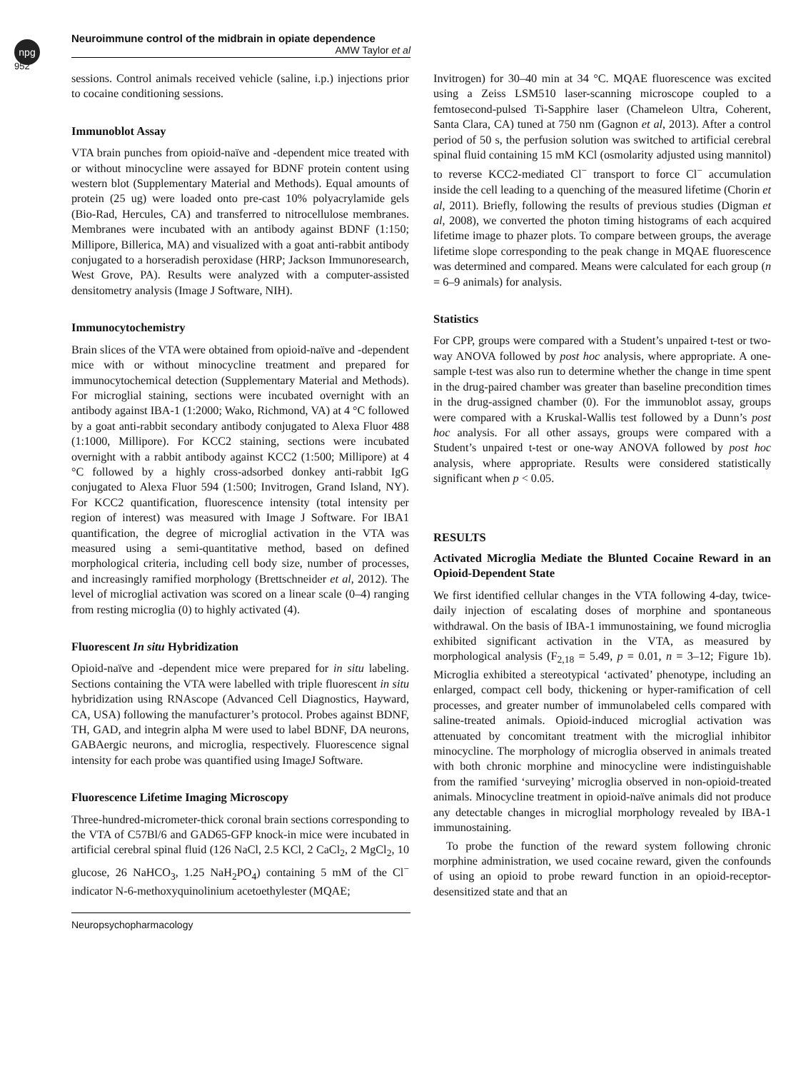npg
Neuroimmune control of the midbrain in opiate dependence
AMW Taylor et al
952
sessions. Control animals received vehicle (saline, i.p.) injections prior to cocaine conditioning sessions.
Immunoblot Assay
VTA brain punches from opioid-naïve and -dependent mice treated with or without minocycline were assayed for BDNF protein content using western blot (Supplementary Material and Methods). Equal amounts of protein (25 ug) were loaded onto pre-cast 10% polyacrylamide gels (Bio-Rad, Hercules, CA) and transferred to nitrocellulose membranes. Membranes were incubated with an antibody against BDNF (1:150; Millipore, Billerica, MA) and visualized with a goat anti-rabbit antibody conjugated to a horseradish peroxidase (HRP; Jackson Immunoresearch, West Grove, PA). Results were analyzed with a computer-assisted densitometry analysis (Image J Software, NIH).
Immunocytochemistry
Brain slices of the VTA were obtained from opioid-naïve and -dependent mice with or without minocycline treatment and prepared for immunocytochemical detection (Supplementary Material and Methods). For microglial staining, sections were incubated overnight with an antibody against IBA-1 (1:2000; Wako, Richmond, VA) at 4 °C followed by a goat anti-rabbit secondary antibody conjugated to Alexa Fluor 488 (1:1000, Millipore). For KCC2 staining, sections were incubated overnight with a rabbit antibody against KCC2 (1:500; Millipore) at 4 °C followed by a highly cross-adsorbed donkey anti-rabbit IgG conjugated to Alexa Fluor 594 (1:500; Invitrogen, Grand Island, NY). For KCC2 quantification, fluorescence intensity (total intensity per region of interest) was measured with Image J Software. For IBA1 quantification, the degree of microglial activation in the VTA was measured using a semi-quantitative method, based on defined morphological criteria, including cell body size, number of processes, and increasingly ramified morphology (Brettschneider et al, 2012). The level of microglial activation was scored on a linear scale (0–4) ranging from resting microglia (0) to highly activated (4).
Fluorescent In situ Hybridization
Opioid-naïve and -dependent mice were prepared for in situ labeling. Sections containing the VTA were labelled with triple fluorescent in situ hybridization using RNAscope (Advanced Cell Diagnostics, Hayward, CA, USA) following the manufacturer’s protocol. Probes against BDNF, TH, GAD, and integrin alpha M were used to label BDNF, DA neurons, GABAergic neurons, and microglia, respectively. Fluorescence signal intensity for each probe was quantified using ImageJ Software.
Fluorescence Lifetime Imaging Microscopy
Three-hundred-micrometer-thick coronal brain sections corresponding to the VTA of C57Bl/6 and GAD65-GFP knock-in mice were incubated in artificial cerebral spinal fluid (126 NaCl, 2.5 KCl, 2 CaCl<sub>2</sub>, 2 MgCl<sub>2</sub>, 10 glucose, 26 NaHCO<sub>3</sub>, 1.25 NaH<sub>2</sub>PO<sub>4</sub>) containing 5 mM of the Cl<sup>−</sup> indicator N-6-methoxyquinolinium acetoethylester (MQAE;
Invitrogen) for 30–40 min at 34 °C. MQAE fluorescence was excited using a Zeiss LSM510 laser-scanning microscope coupled to a femtosecond-pulsed Ti-Sapphire laser (Chameleon Ultra, Coherent, Santa Clara, CA) tuned at 750 nm (Gagnon et al, 2013). After a control period of 50 s, the perfusion solution was switched to artificial cerebral spinal fluid containing 15 mM KCl (osmolarity adjusted using mannitol) to reverse KCC2-mediated Cl<sup>−</sup> transport to force Cl<sup>−</sup> accumulation inside the cell leading to a quenching of the measured lifetime (Chorin et al, 2011). Briefly, following the results of previous studies (Digman et al, 2008), we converted the photon timing histograms of each acquired lifetime image to phazer plots. To compare between groups, the average lifetime slope corresponding to the peak change in MQAE fluorescence was determined and compared. Means were calculated for each group (n = 6–9 animals) for analysis.
Statistics
For CPP, groups were compared with a Student’s unpaired t-test or two-way ANOVA followed by post hoc analysis, where appropriate. A one-sample t-test was also run to determine whether the change in time spent in the drug-paired chamber was greater than baseline precondition times in the drug-assigned chamber (0). For the immunoblot assay, groups were compared with a Kruskal-Wallis test followed by a Dunn’s post hoc analysis. For all other assays, groups were compared with a Student’s unpaired t-test or one-way ANOVA followed by post hoc analysis, where appropriate. Results were considered statistically significant when p < 0.05.
RESULTS
Activated Microglia Mediate the Blunted Cocaine Reward in an Opioid-Dependent State
We first identified cellular changes in the VTA following 4-day, twice-daily injection of escalating doses of morphine and spontaneous withdrawal. On the basis of IBA-1 immunostaining, we found microglia exhibited significant activation in the VTA, as measured by morphological analysis (F<sub>2,18</sub> = 5.49, p = 0.01, n = 3–12; Figure 1b). Microglia exhibited a stereotypical ‘activated’ phenotype, including an enlarged, compact cell body, thickening or hyper-ramification of cell processes, and greater number of immunolabeled cells compared with saline-treated animals. Opioid-induced microglial activation was attenuated by concomitant treatment with the microglial inhibitor minocycline. The morphology of microglia observed in animals treated with both chronic morphine and minocycline were indistinguishable from the ramified ‘surveying’ microglia observed in non-opioid-treated animals. Minocycline treatment in opioid-naïve animals did not produce any detectable changes in microglial morphology revealed by IBA-1 immunostaining.
To probe the function of the reward system following chronic morphine administration, we used cocaine reward, given the confounds of using an opioid to probe reward function in an opioid-receptor-desensitized state and that an
Neuropsychopharmacology